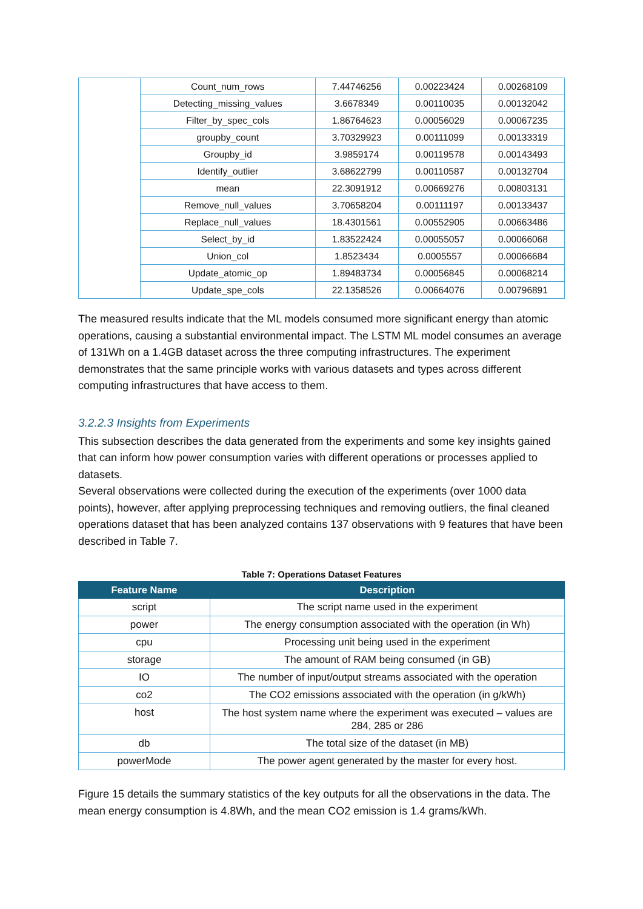| | Count_num_rows | 7.44746256 | 0.00223424 | 0.00268109 |
| | Detecting_missing_values | 3.6678349 | 0.00110035 | 0.00132042 |
| | Filter_by_spec_cols | 1.86764623 | 0.00056029 | 0.00067235 |
| | groupby_count | 3.70329923 | 0.00111099 | 0.00133319 |
| | Groupby_id | 3.9859174 | 0.00119578 | 0.00143493 |
| | Identify_outlier | 3.68622799 | 0.00110587 | 0.00132704 |
| | mean | 22.3091912 | 0.00669276 | 0.00803131 |
| | Remove_null_values | 3.70658204 | 0.00111197 | 0.00133437 |
| | Replace_null_values | 18.4301561 | 0.00552905 | 0.00663486 |
| | Select_by_id | 1.83522424 | 0.00055057 | 0.00066068 |
| | Union_col | 1.8523434 | 0.0005557 | 0.00066684 |
| | Update_atomic_op | 1.89483734 | 0.00056845 | 0.00068214 |
| | Update_spe_cols | 22.1358526 | 0.00664076 | 0.00796891 |
The measured results indicate that the ML models consumed more significant energy than atomic operations, causing a substantial environmental impact. The LSTM ML model consumes an average of 131Wh on a 1.4GB dataset across the three computing infrastructures. The experiment demonstrates that the same principle works with various datasets and types across different computing infrastructures that have access to them.
3.2.2.3 Insights from Experiments
This subsection describes the data generated from the experiments and some key insights gained that can inform how power consumption varies with different operations or processes applied to datasets.
Several observations were collected during the execution of the experiments (over 1000 data points), however, after applying preprocessing techniques and removing outliers, the final cleaned operations dataset that has been analyzed contains 137 observations with 9 features that have been described in Table 7.
Table 7: Operations Dataset Features
| Feature Name | Description |
| --- | --- |
| script | The script name used in the experiment |
| power | The energy consumption associated with the operation (in Wh) |
| cpu | Processing unit being used in the experiment |
| storage | The amount of RAM being consumed (in GB) |
| IO | The number of input/output streams associated with the operation |
| co2 | The CO2 emissions associated with the operation (in g/kWh) |
| host | The host system name where the experiment was executed – values are 284, 285 or 286 |
| db | The total size of the dataset (in MB) |
| powerMode | The power agent generated by the master for every host. |
Figure 15 details the summary statistics of the key outputs for all the observations in the data. The mean energy consumption is 4.8Wh, and the mean CO2 emission is 1.4 grams/kWh.